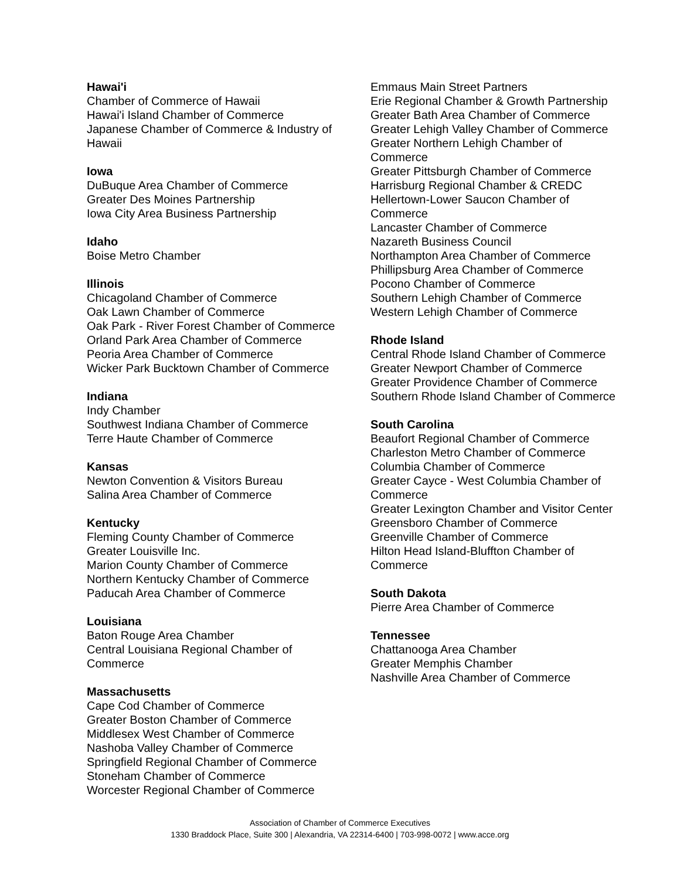Hawai'i
Chamber of Commerce of Hawaii
Hawai'i Island Chamber of Commerce
Japanese Chamber of Commerce & Industry of Hawaii
Iowa
DuBuque Area Chamber of Commerce
Greater Des Moines Partnership
Iowa City Area Business Partnership
Idaho
Boise Metro Chamber
Illinois
Chicagoland Chamber of Commerce
Oak Lawn Chamber of Commerce
Oak Park - River Forest Chamber of Commerce
Orland Park Area Chamber of Commerce
Peoria Area Chamber of Commerce
Wicker Park Bucktown Chamber of Commerce
Indiana
Indy Chamber
Southwest Indiana Chamber of Commerce
Terre Haute Chamber of Commerce
Kansas
Newton Convention & Visitors Bureau
Salina Area Chamber of Commerce
Kentucky
Fleming County Chamber of Commerce
Greater Louisville Inc.
Marion County Chamber of Commerce
Northern Kentucky Chamber of Commerce
Paducah Area Chamber of Commerce
Louisiana
Baton Rouge Area Chamber
Central Louisiana Regional Chamber of Commerce
Massachusetts
Cape Cod Chamber of Commerce
Greater Boston Chamber of Commerce
Middlesex West Chamber of Commerce
Nashoba Valley Chamber of Commerce
Springfield Regional Chamber of Commerce
Stoneham Chamber of Commerce
Worcester Regional Chamber of Commerce
Emmaus Main Street Partners
Erie Regional Chamber & Growth Partnership
Greater Bath Area Chamber of Commerce
Greater Lehigh Valley Chamber of Commerce
Greater Northern Lehigh Chamber of Commerce
Greater Pittsburgh Chamber of Commerce
Harrisburg Regional Chamber & CREDC
Hellertown-Lower Saucon Chamber of Commerce
Lancaster Chamber of Commerce
Nazareth Business Council
Northampton Area Chamber of Commerce
Phillipsburg Area Chamber of Commerce
Pocono Chamber of Commerce
Southern Lehigh Chamber of Commerce
Western Lehigh Chamber of Commerce
Rhode Island
Central Rhode Island Chamber of Commerce
Greater Newport Chamber of Commerce
Greater Providence Chamber of Commerce
Southern Rhode Island Chamber of Commerce
South Carolina
Beaufort Regional Chamber of Commerce
Charleston Metro Chamber of Commerce
Columbia Chamber of Commerce
Greater Cayce - West Columbia Chamber of Commerce
Greater Lexington Chamber and Visitor Center
Greensboro Chamber of Commerce
Greenville Chamber of Commerce
Hilton Head Island-Bluffton Chamber of Commerce
South Dakota
Pierre Area Chamber of Commerce
Tennessee
Chattanooga Area Chamber
Greater Memphis Chamber
Nashville Area Chamber of Commerce
Association of Chamber of Commerce Executives
1330 Braddock Place, Suite 300 | Alexandria, VA 22314-6400 | 703-998-0072 | www.acce.org